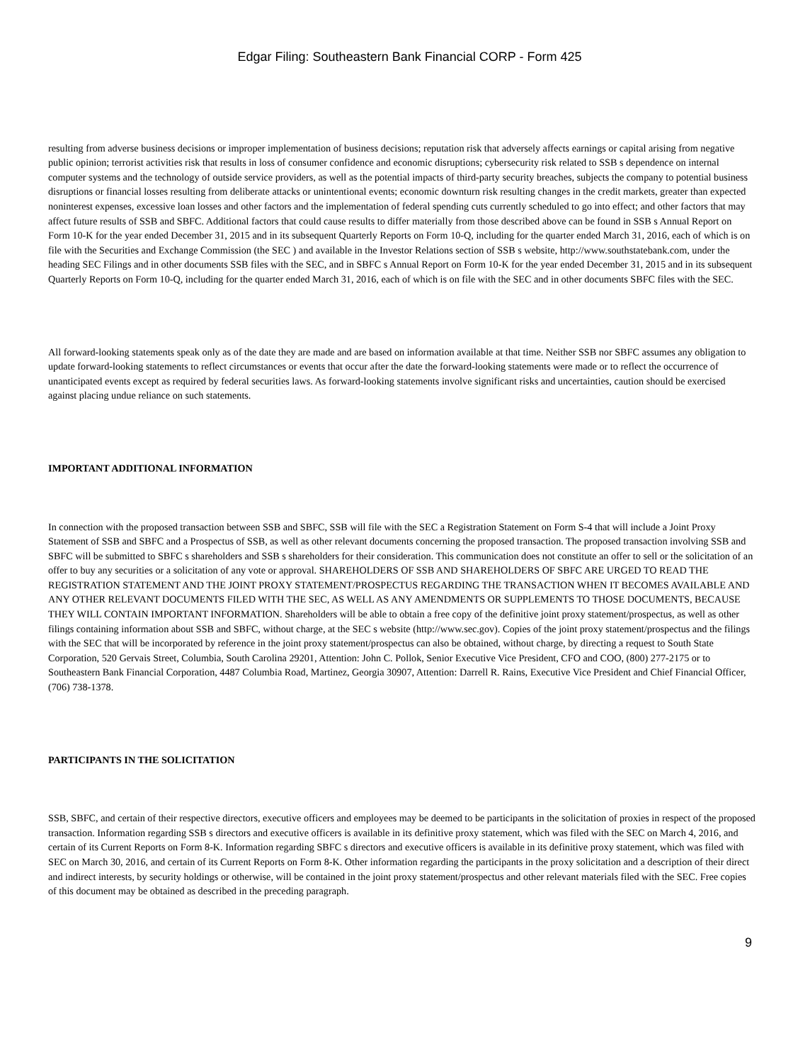Edgar Filing: Southeastern Bank Financial CORP - Form 425
resulting from adverse business decisions or improper implementation of business decisions; reputation risk that adversely affects earnings or capital arising from negative public opinion; terrorist activities risk that results in loss of consumer confidence and economic disruptions; cybersecurity risk related to SSB s dependence on internal computer systems and the technology of outside service providers, as well as the potential impacts of third-party security breaches, subjects the company to potential business disruptions or financial losses resulting from deliberate attacks or unintentional events; economic downturn risk resulting changes in the credit markets, greater than expected noninterest expenses, excessive loan losses and other factors and the implementation of federal spending cuts currently scheduled to go into effect; and other factors that may affect future results of SSB and SBFC. Additional factors that could cause results to differ materially from those described above can be found in SSB s Annual Report on Form 10-K for the year ended December 31, 2015 and in its subsequent Quarterly Reports on Form 10-Q, including for the quarter ended March 31, 2016, each of which is on file with the Securities and Exchange Commission (the SEC ) and available in the Investor Relations section of SSB s website, http://www.southstatebank.com, under the heading SEC Filings and in other documents SSB files with the SEC, and in SBFC s Annual Report on Form 10-K for the year ended December 31, 2015 and in its subsequent Quarterly Reports on Form 10-Q, including for the quarter ended March 31, 2016, each of which is on file with the SEC and in other documents SBFC files with the SEC.
All forward-looking statements speak only as of the date they are made and are based on information available at that time. Neither SSB nor SBFC assumes any obligation to update forward-looking statements to reflect circumstances or events that occur after the date the forward-looking statements were made or to reflect the occurrence of unanticipated events except as required by federal securities laws. As forward-looking statements involve significant risks and uncertainties, caution should be exercised against placing undue reliance on such statements.
IMPORTANT ADDITIONAL INFORMATION
In connection with the proposed transaction between SSB and SBFC, SSB will file with the SEC a Registration Statement on Form S-4 that will include a Joint Proxy Statement of SSB and SBFC and a Prospectus of SSB, as well as other relevant documents concerning the proposed transaction. The proposed transaction involving SSB and SBFC will be submitted to SBFC s shareholders and SSB s shareholders for their consideration. This communication does not constitute an offer to sell or the solicitation of an offer to buy any securities or a solicitation of any vote or approval. SHAREHOLDERS OF SSB AND SHAREHOLDERS OF SBFC ARE URGED TO READ THE REGISTRATION STATEMENT AND THE JOINT PROXY STATEMENT/PROSPECTUS REGARDING THE TRANSACTION WHEN IT BECOMES AVAILABLE AND ANY OTHER RELEVANT DOCUMENTS FILED WITH THE SEC, AS WELL AS ANY AMENDMENTS OR SUPPLEMENTS TO THOSE DOCUMENTS, BECAUSE THEY WILL CONTAIN IMPORTANT INFORMATION. Shareholders will be able to obtain a free copy of the definitive joint proxy statement/prospectus, as well as other filings containing information about SSB and SBFC, without charge, at the SEC s website (http://www.sec.gov). Copies of the joint proxy statement/prospectus and the filings with the SEC that will be incorporated by reference in the joint proxy statement/prospectus can also be obtained, without charge, by directing a request to South State Corporation, 520 Gervais Street, Columbia, South Carolina 29201, Attention: John C. Pollok, Senior Executive Vice President, CFO and COO, (800) 277-2175 or to Southeastern Bank Financial Corporation, 4487 Columbia Road, Martinez, Georgia 30907, Attention: Darrell R. Rains, Executive Vice President and Chief Financial Officer, (706) 738-1378.
PARTICIPANTS IN THE SOLICITATION
SSB, SBFC, and certain of their respective directors, executive officers and employees may be deemed to be participants in the solicitation of proxies in respect of the proposed transaction. Information regarding SSB s directors and executive officers is available in its definitive proxy statement, which was filed with the SEC on March 4, 2016, and certain of its Current Reports on Form 8-K. Information regarding SBFC s directors and executive officers is available in its definitive proxy statement, which was filed with SEC on March 30, 2016, and certain of its Current Reports on Form 8-K. Other information regarding the participants in the proxy solicitation and a description of their direct and indirect interests, by security holdings or otherwise, will be contained in the joint proxy statement/prospectus and other relevant materials filed with the SEC. Free copies of this document may be obtained as described in the preceding paragraph.
9